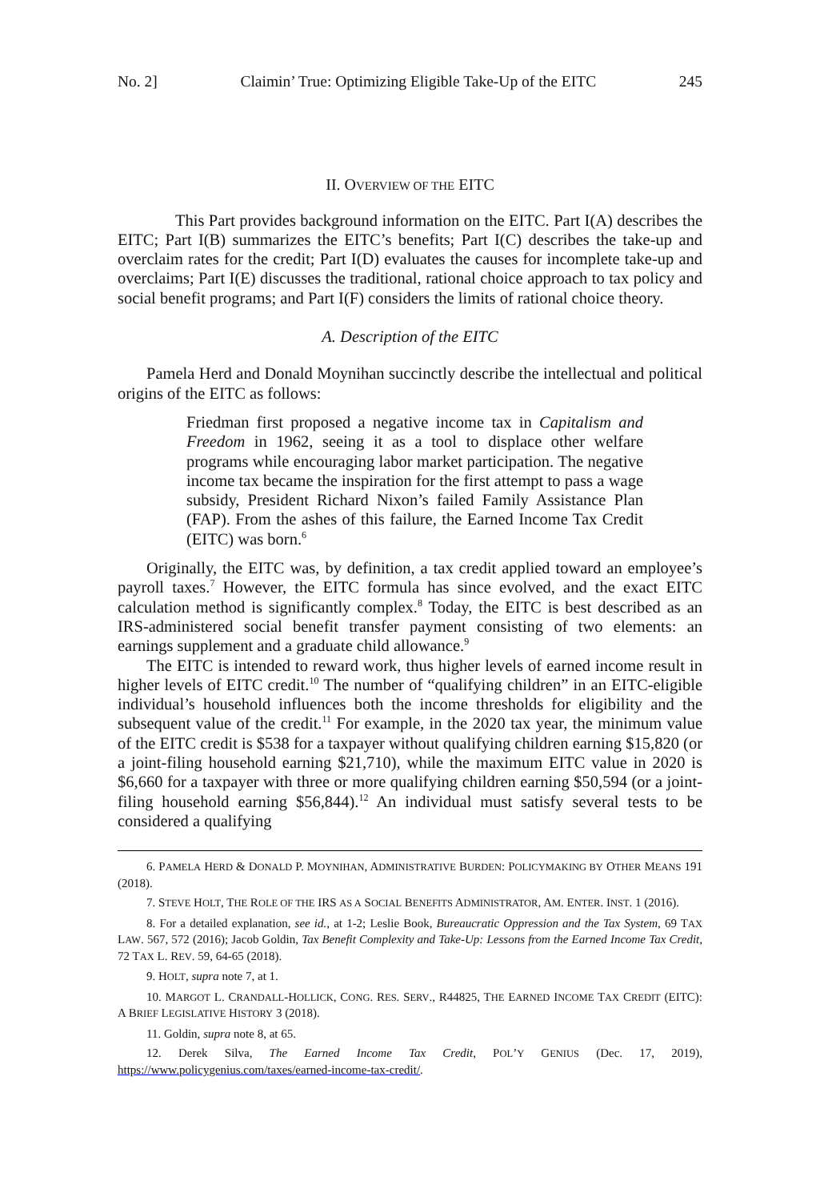No. 2] Claimin’ True: Optimizing Eligible Take-Up of the EITC 245
II. OVERVIEW OF THE EITC
This Part provides background information on the EITC. Part I(A) describes the EITC; Part I(B) summarizes the EITC’s benefits; Part I(C) describes the take-up and overclaim rates for the credit; Part I(D) evaluates the causes for incomplete take-up and overclaims; Part I(E) discusses the traditional, rational choice approach to tax policy and social benefit programs; and Part I(F) considers the limits of rational choice theory.
A. Description of the EITC
Pamela Herd and Donald Moynihan succinctly describe the intellectual and political origins of the EITC as follows:
Friedman first proposed a negative income tax in Capitalism and Freedom in 1962, seeing it as a tool to displace other welfare programs while encouraging labor market participation. The negative income tax became the inspiration for the first attempt to pass a wage subsidy, President Richard Nixon’s failed Family Assistance Plan (FAP). From the ashes of this failure, the Earned Income Tax Credit (EITC) was born.<sup>6</sup>
Originally, the EITC was, by definition, a tax credit applied toward an employee’s payroll taxes.<sup>7</sup> However, the EITC formula has since evolved, and the exact EITC calculation method is significantly complex.<sup>8</sup> Today, the EITC is best described as an IRS-administered social benefit transfer payment consisting of two elements: an earnings supplement and a graduate child allowance.<sup>9</sup>
The EITC is intended to reward work, thus higher levels of earned income result in higher levels of EITC credit.<sup>10</sup> The number of “qualifying children” in an EITC-eligible individual’s household influences both the income thresholds for eligibility and the subsequent value of the credit.<sup>11</sup> For example, in the 2020 tax year, the minimum value of the EITC credit is $538 for a taxpayer without qualifying children earning $15,820 (or a joint-filing household earning $21,710), while the maximum EITC value in 2020 is $6,660 for a taxpayer with three or more qualifying children earning $50,594 (or a joint-filing household earning $56,844).<sup>12</sup> An individual must satisfy several tests to be considered a qualifying
6. PAMELA HERD & DONALD P. MOYNIHAN, ADMINISTRATIVE BURDEN: POLICYMAKING BY OTHER MEANS 191 (2018).
7. STEVE HOLT, THE ROLE OF THE IRS AS A SOCIAL BENEFITS ADMINISTRATOR, AM. ENTER. INST. 1 (2016).
8. For a detailed explanation, see id., at 1-2; Leslie Book, Bureaucratic Oppression and the Tax System, 69 TAX LAW. 567, 572 (2016); Jacob Goldin, Tax Benefit Complexity and Take-Up: Lessons from the Earned Income Tax Credit, 72 TAX L. REV. 59, 64-65 (2018).
9. HOLT, supra note 7, at 1.
10. MARGOT L. CRANDALL-HOLLICK, CONG. RES. SERV., R44825, THE EARNED INCOME TAX CREDIT (EITC): A BRIEF LEGISLATIVE HISTORY 3 (2018).
11. Goldin, supra note 8, at 65.
12. Derek Silva, The Earned Income Tax Credit, POL’Y GENIUS (Dec. 17, 2019), https://www.policygenius.com/taxes/earned-income-tax-credit/.